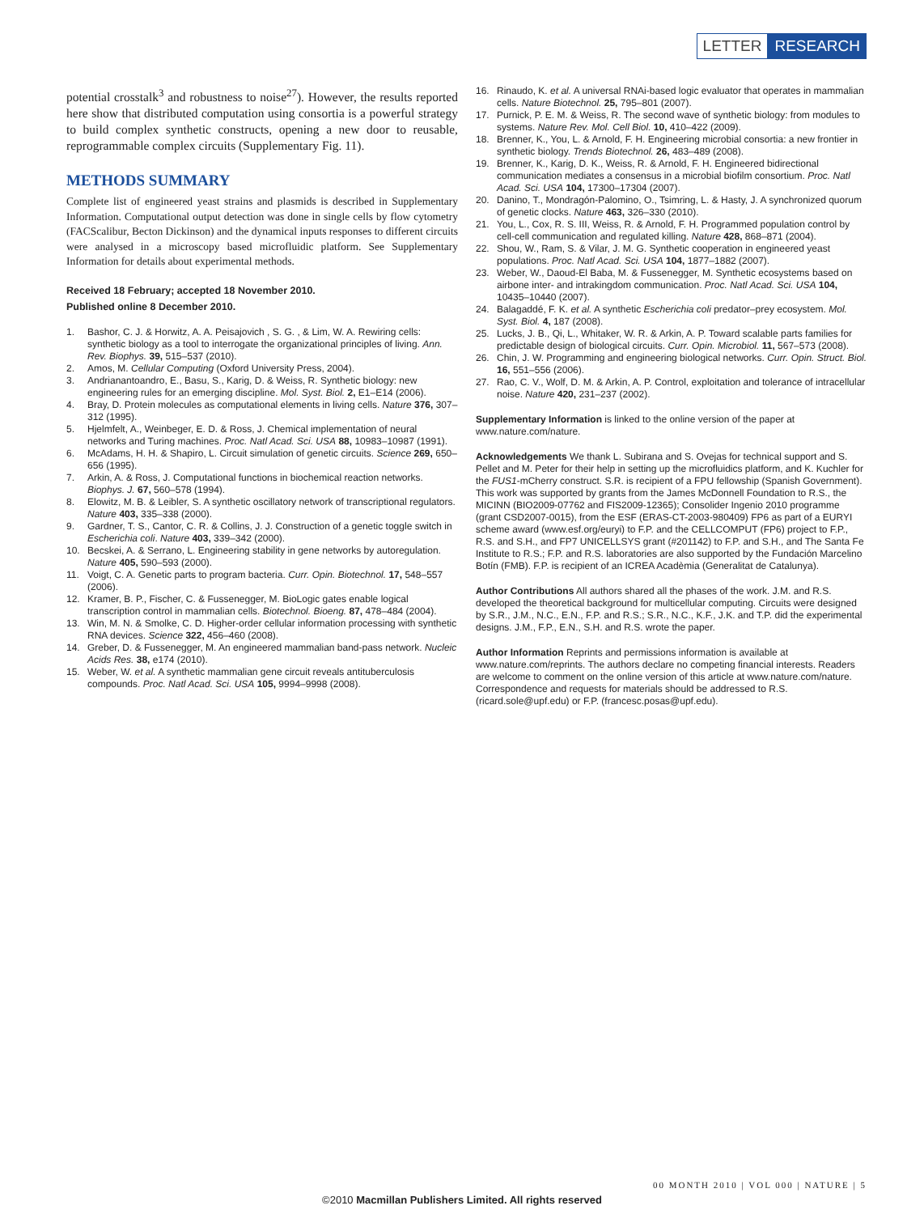LETTER RESEARCH
potential crosstalk<sup>3</sup> and robustness to noise<sup>27</sup>). However, the results reported here show that distributed computation using consortia is a powerful strategy to build complex synthetic constructs, opening a new door to reusable, reprogrammable complex circuits (Supplementary Fig. 11).
METHODS SUMMARY
Complete list of engineered yeast strains and plasmids is described in Supplementary Information. Computational output detection was done in single cells by flow cytometry (FACScalibur, Becton Dickinson) and the dynamical inputs responses to different circuits were analysed in a microscopy based microfluidic platform. See Supplementary Information for details about experimental methods.
Received 18 February; accepted 18 November 2010.
Published online 8 December 2010.
1. Bashor, C. J. & Horwitz, A. A. Peisajovich , S. G. , & Lim, W. A. Rewiring cells: synthetic biology as a tool to interrogate the organizational principles of living. Ann. Rev. Biophys. 39, 515–537 (2010).
2. Amos, M. Cellular Computing (Oxford University Press, 2004).
3. Andrianantoandro, E., Basu, S., Karig, D. & Weiss, R. Synthetic biology: new engineering rules for an emerging discipline. Mol. Syst. Biol. 2, E1–E14 (2006).
4. Bray, D. Protein molecules as computational elements in living cells. Nature 376, 307–312 (1995).
5. Hjelmfelt, A., Weinbeger, E. D. & Ross, J. Chemical implementation of neural networks and Turing machines. Proc. Natl Acad. Sci. USA 88, 10983–10987 (1991).
6. McAdams, H. H. & Shapiro, L. Circuit simulation of genetic circuits. Science 269, 650–656 (1995).
7. Arkin, A. & Ross, J. Computational functions in biochemical reaction networks. Biophys. J. 67, 560–578 (1994).
8. Elowitz, M. B. & Leibler, S. A synthetic oscillatory network of transcriptional regulators. Nature 403, 335–338 (2000).
9. Gardner, T. S., Cantor, C. R. & Collins, J. J. Construction of a genetic toggle switch in Escherichia coli. Nature 403, 339–342 (2000).
10. Becskei, A. & Serrano, L. Engineering stability in gene networks by autoregulation. Nature 405, 590–593 (2000).
11. Voigt, C. A. Genetic parts to program bacteria. Curr. Opin. Biotechnol. 17, 548–557 (2006).
12. Kramer, B. P., Fischer, C. & Fussenegger, M. BioLogic gates enable logical transcription control in mammalian cells. Biotechnol. Bioeng. 87, 478–484 (2004).
13. Win, M. N. & Smolke, C. D. Higher-order cellular information processing with synthetic RNA devices. Science 322, 456–460 (2008).
14. Greber, D. & Fussenegger, M. An engineered mammalian band-pass network. Nucleic Acids Res. 38, e174 (2010).
15. Weber, W. et al. A synthetic mammalian gene circuit reveals antituberculosis compounds. Proc. Natl Acad. Sci. USA 105, 9994–9998 (2008).
16. Rinaudo, K. et al. A universal RNAi-based logic evaluator that operates in mammalian cells. Nature Biotechnol. 25, 795–801 (2007).
17. Purnick, P. E. M. & Weiss, R. The second wave of synthetic biology: from modules to systems. Nature Rev. Mol. Cell Biol. 10, 410–422 (2009).
18. Brenner, K., You, L. & Arnold, F. H. Engineering microbial consortia: a new frontier in synthetic biology. Trends Biotechnol. 26, 483–489 (2008).
19. Brenner, K., Karig, D. K., Weiss, R. & Arnold, F. H. Engineered bidirectional communication mediates a consensus in a microbial biofilm consortium. Proc. Natl Acad. Sci. USA 104, 17300–17304 (2007).
20. Danino, T., Mondragón-Palomino, O., Tsimring, L. & Hasty, J. A synchronized quorum of genetic clocks. Nature 463, 326–330 (2010).
21. You, L., Cox, R. S. III, Weiss, R. & Arnold, F. H. Programmed population control by cell-cell communication and regulated killing. Nature 428, 868–871 (2004).
22. Shou, W., Ram, S. & Vilar, J. M. G. Synthetic cooperation in engineered yeast populations. Proc. Natl Acad. Sci. USA 104, 1877–1882 (2007).
23. Weber, W., Daoud-El Baba, M. & Fussenegger, M. Synthetic ecosystems based on airbone inter- and intrakingdom communication. Proc. Natl Acad. Sci. USA 104, 10435–10440 (2007).
24. Balagaddé, F. K. et al. A synthetic Escherichia coli predator–prey ecosystem. Mol. Syst. Biol. 4, 187 (2008).
25. Lucks, J. B., Qi, L., Whitaker, W. R. & Arkin, A. P. Toward scalable parts families for predictable design of biological circuits. Curr. Opin. Microbiol. 11, 567–573 (2008).
26. Chin, J. W. Programming and engineering biological networks. Curr. Opin. Struct. Biol. 16, 551–556 (2006).
27. Rao, C. V., Wolf, D. M. & Arkin, A. P. Control, exploitation and tolerance of intracellular noise. Nature 420, 231–237 (2002).
Supplementary Information is linked to the online version of the paper at www.nature.com/nature.
Acknowledgements We thank L. Subirana and S. Ovejas for technical support and S. Pellet and M. Peter for their help in setting up the microfluidics platform, and K. Kuchler for the FUS1-mCherry construct. S.R. is recipient of a FPU fellowship (Spanish Government). This work was supported by grants from the James McDonnell Foundation to R.S., the MICINN (BIO2009-07762 and FIS2009-12365); Consolider Ingenio 2010 programme (grant CSD2007-0015), from the ESF (ERAS-CT-2003-980409) FP6 as part of a EURYI scheme award (www.esf.org/euryi) to F.P. and the CELLCOMPUT (FP6) project to F.P., R.S. and S.H., and FP7 UNICELLSYS grant (#201142) to F.P. and S.H., and The Santa Fe Institute to R.S.; F.P. and R.S. laboratories are also supported by the Fundación Marcelino Botín (FMB). F.P. is recipient of an ICREA Acadèmia (Generalitat de Catalunya).
Author Contributions All authors shared all the phases of the work. J.M. and R.S. developed the theoretical background for multicellular computing. Circuits were designed by S.R., J.M., N.C., E.N., F.P. and R.S.; S.R., N.C., K.F., J.K. and T.P. did the experimental designs. J.M., F.P., E.N., S.H. and R.S. wrote the paper.
Author Information Reprints and permissions information is available at www.nature.com/reprints. The authors declare no competing financial interests. Readers are welcome to comment on the online version of this article at www.nature.com/nature. Correspondence and requests for materials should be addressed to R.S. (ricard.sole@upf.edu) or F.P. (francesc.posas@upf.edu).
00 MONTH 2010 | VOL 000 | NATURE | 5
©2010 Macmillan Publishers Limited. All rights reserved